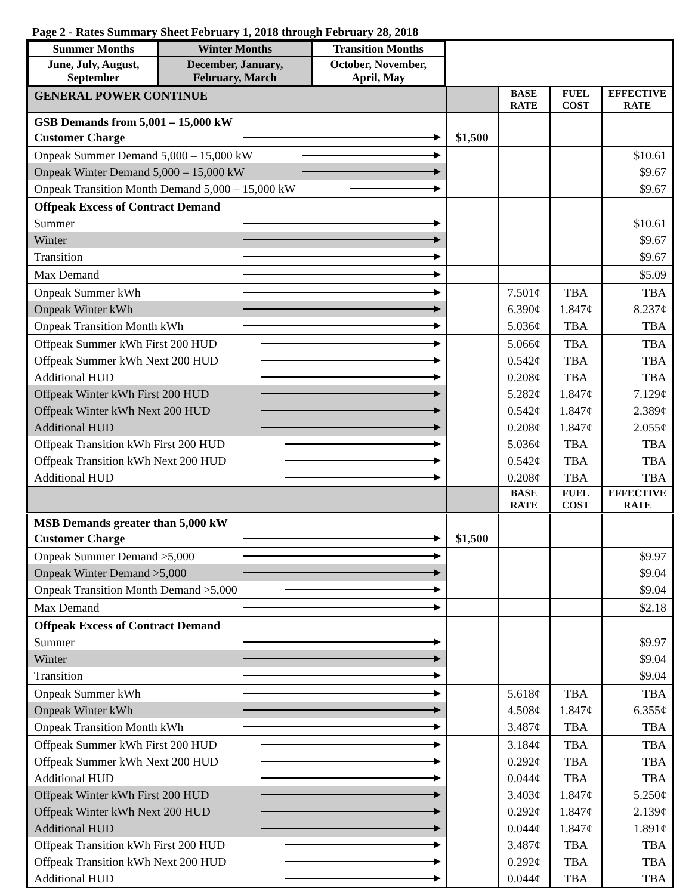Page 2 - Rates Summary Sheet February 1, 2018 through February 28, 2018
| / Summer Months / Winter Months / Transition Months / / June, July, August, September / December, January, February, March / October, November, April, May / | | | | |
| GENERAL POWER CONTINUE | | BASE RATE | FUEL COST | EFFECTIVE RATE |
| GSB Demands from 5,001 – 15,000 kW Customer Charge | $1,500 | | | |
| Onpeak Summer Demand 5,000 – 15,000 kW | | | | $10.61 |
| Onpeak Winter Demand 5,000 – 15,000 kW | | | | $9.67 |
| Onpeak Transition Month Demand 5,000 – 15,000 kW | | | | $9.67 |
| Offpeak Excess of Contract Demand | | | | |
| Summer | | | | $10.61 |
| Winter | | | | $9.67 |
| Transition | | | | $9.67 |
| Max Demand | | | | $5.09 |
| Onpeak Summer kWh | | 7.501¢ | TBA | TBA |
| Onpeak Winter kWh | | 6.390¢ | 1.847¢ | 8.237¢ |
| Onpeak Transition Month kWh | | 5.036¢ | TBA | TBA |
| Offpeak Summer kWh First 200 HUD | | 5.066¢ | TBA | TBA |
| Offpeak Summer kWh Next 200 HUD | | 0.542¢ | TBA | TBA |
| Additional HUD | | 0.208¢ | TBA | TBA |
| Offpeak Winter kWh First 200 HUD | | 5.282¢ | 1.847¢ | 7.129¢ |
| Offpeak Winter kWh Next 200 HUD | | 0.542¢ | 1.847¢ | 2.389¢ |
| Additional HUD | | 0.208¢ | 1.847¢ | 2.055¢ |
| Offpeak Transition kWh First 200 HUD | | 5.036¢ | TBA | TBA |
| Offpeak Transition kWh Next 200 HUD | | 0.542¢ | TBA | TBA |
| Additional HUD | | 0.208¢ | TBA | TBA |
| | | BASE RATE | FUEL COST | EFFECTIVE RATE |
| MSB Demands greater than 5,000 kW Customer Charge | $1,500 | | | |
| Onpeak Summer Demand >5,000 | | | | $9.97 |
| Onpeak Winter Demand >5,000 | | | | $9.04 |
| Onpeak Transition Month Demand >5,000 | | | | $9.04 |
| Max Demand | | | | $2.18 |
| Offpeak Excess of Contract Demand | | | | |
| Summer | | | | $9.97 |
| Winter | | | | $9.04 |
| Transition | | | | $9.04 |
| Onpeak Summer kWh | | 5.618¢ | TBA | TBA |
| Onpeak Winter kWh | | 4.508¢ | 1.847¢ | 6.355¢ |
| Onpeak Transition Month kWh | | 3.487¢ | TBA | TBA |
| Offpeak Summer kWh First 200 HUD | | 3.184¢ | TBA | TBA |
| Offpeak Summer kWh Next 200 HUD | | 0.292¢ | TBA | TBA |
| Additional HUD | | 0.044¢ | TBA | TBA |
| Offpeak Winter kWh First 200 HUD | | 3.403¢ | 1.847¢ | 5.250¢ |
| Offpeak Winter kWh Next 200 HUD | | 0.292¢ | 1.847¢ | 2.139¢ |
| Additional HUD | | 0.044¢ | 1.847¢ | 1.891¢ |
| Offpeak Transition kWh First 200 HUD | | 3.487¢ | TBA | TBA |
| Offpeak Transition kWh Next 200 HUD | | 0.292¢ | TBA | TBA |
| Additional HUD | | 0.044¢ | TBA | TBA |